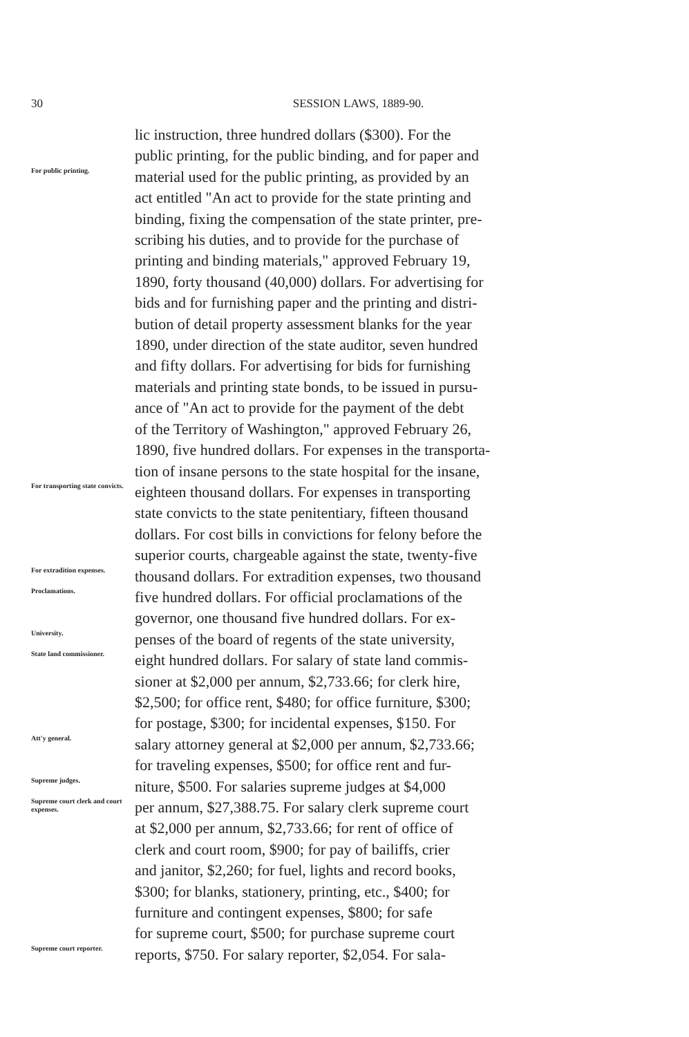30
SESSION LAWS, 1889-90.
lic instruction, three hundred dollars ($300). For the
public printing, for the public binding, and for paper and
For public printing.
material used for the public printing, as provided by an
act entitled "An act to provide for the state printing and
binding, fixing the compensation of the state printer, pre-
scribing his duties, and to provide for the purchase of
printing and binding materials," approved February 19,
1890, forty thousand (40,000) dollars. For advertising for
bids and for furnishing paper and the printing and distri-
bution of detail property assessment blanks for the year
1890, under direction of the state auditor, seven hundred
and fifty dollars. For advertising for bids for furnishing
materials and printing state bonds, to be issued in pursu-
ance of "An act to provide for the payment of the debt
of the Territory of Washington," approved February 26,
1890, five hundred dollars. For expenses in the transporta-
tion of insane persons to the state hospital for the insane,
For transporting state convicts.
eighteen thousand dollars. For expenses in transporting
state convicts to the state penitentiary, fifteen thousand
dollars. For cost bills in convictions for felony before the
superior courts, chargeable against the state, twenty-five
For extradition expenses.
thousand dollars. For extradition expenses, two thousand
Proclamations.
five hundred dollars. For official proclamations of the
governor, one thousand five hundred dollars. For ex-
University.
penses of the board of regents of the state university,
State land commissioner.
eight hundred dollars. For salary of state land commis-
sioner at $2,000 per annum, $2,733.66; for clerk hire,
$2,500; for office rent, $480; for office furniture, $300;
for postage, $300; for incidental expenses, $150. For
Att'y general.
salary attorney general at $2,000 per annum, $2,733.66;
for traveling expenses, $500; for office rent and fur-
Supreme judges.
niture, $500. For salaries supreme judges at $4,000
Supreme court clerk and court expenses.
per annum, $27,388.75. For salary clerk supreme court
at $2,000 per annum, $2,733.66; for rent of office of
clerk and court room, $900; for pay of bailiffs, crier
and janitor, $2,260; for fuel, lights and record books,
$300; for blanks, stationery, printing, etc., $400; for
furniture and contingent expenses, $800; for safe
for supreme court, $500; for purchase supreme court
Supreme court reporter.
reports, $750. For salary reporter, $2,054. For sala-